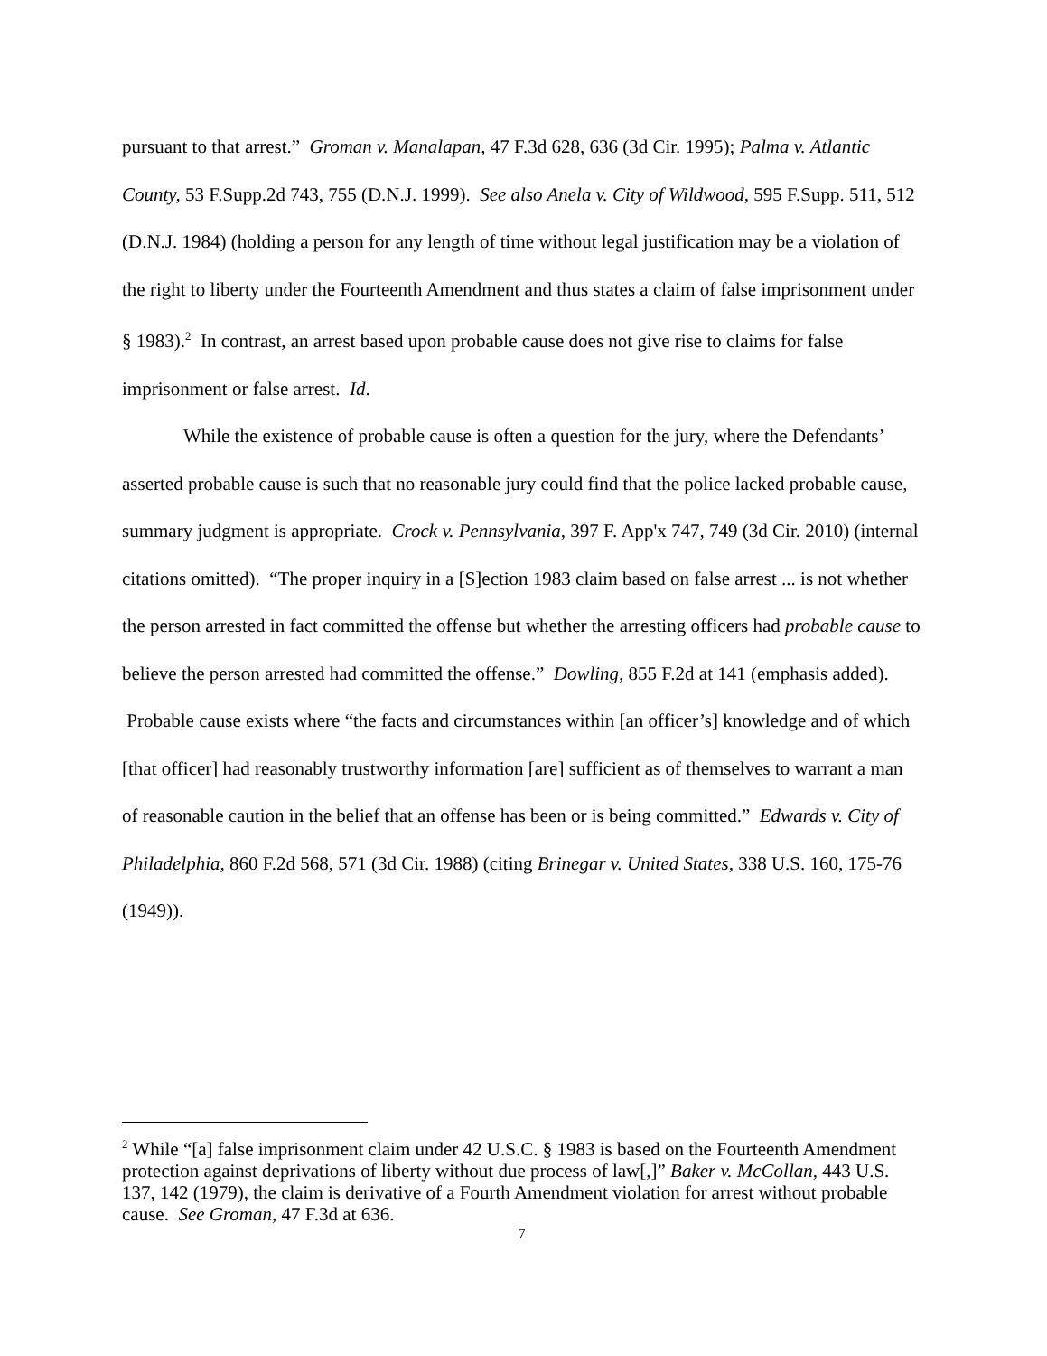pursuant to that arrest.” Groman v. Manalapan, 47 F.3d 628, 636 (3d Cir. 1995); Palma v. Atlantic County, 53 F.Supp.2d 743, 755 (D.N.J. 1999). See also Anela v. City of Wildwood, 595 F.Supp. 511, 512 (D.N.J. 1984) (holding a person for any length of time without legal justification may be a violation of the right to liberty under the Fourteenth Amendment and thus states a claim of false imprisonment under § 1983).<sup>2</sup> In contrast, an arrest based upon probable cause does not give rise to claims for false imprisonment or false arrest. Id.
While the existence of probable cause is often a question for the jury, where the Defendants’ asserted probable cause is such that no reasonable jury could find that the police lacked probable cause, summary judgment is appropriate. Crock v. Pennsylvania, 397 F. App'x 747, 749 (3d Cir. 2010) (internal citations omitted). “The proper inquiry in a [S]ection 1983 claim based on false arrest ... is not whether the person arrested in fact committed the offense but whether the arresting officers had probable cause to believe the person arrested had committed the offense.” Dowling, 855 F.2d at 141 (emphasis added). Probable cause exists where “the facts and circumstances within [an officer’s] knowledge and of which [that officer] had reasonably trustworthy information [are] sufficient as of themselves to warrant a man of reasonable caution in the belief that an offense has been or is being committed.” Edwards v. City of Philadelphia, 860 F.2d 568, 571 (3d Cir. 1988) (citing Brinegar v. United States, 338 U.S. 160, 175-76 (1949)).
<sup>2</sup> While “[a] false imprisonment claim under 42 U.S.C. § 1983 is based on the Fourteenth Amendment protection against deprivations of liberty without due process of law[,]” Baker v. McCollan, 443 U.S. 137, 142 (1979), the claim is derivative of a Fourth Amendment violation for arrest without probable cause. See Groman, 47 F.3d at 636.
7